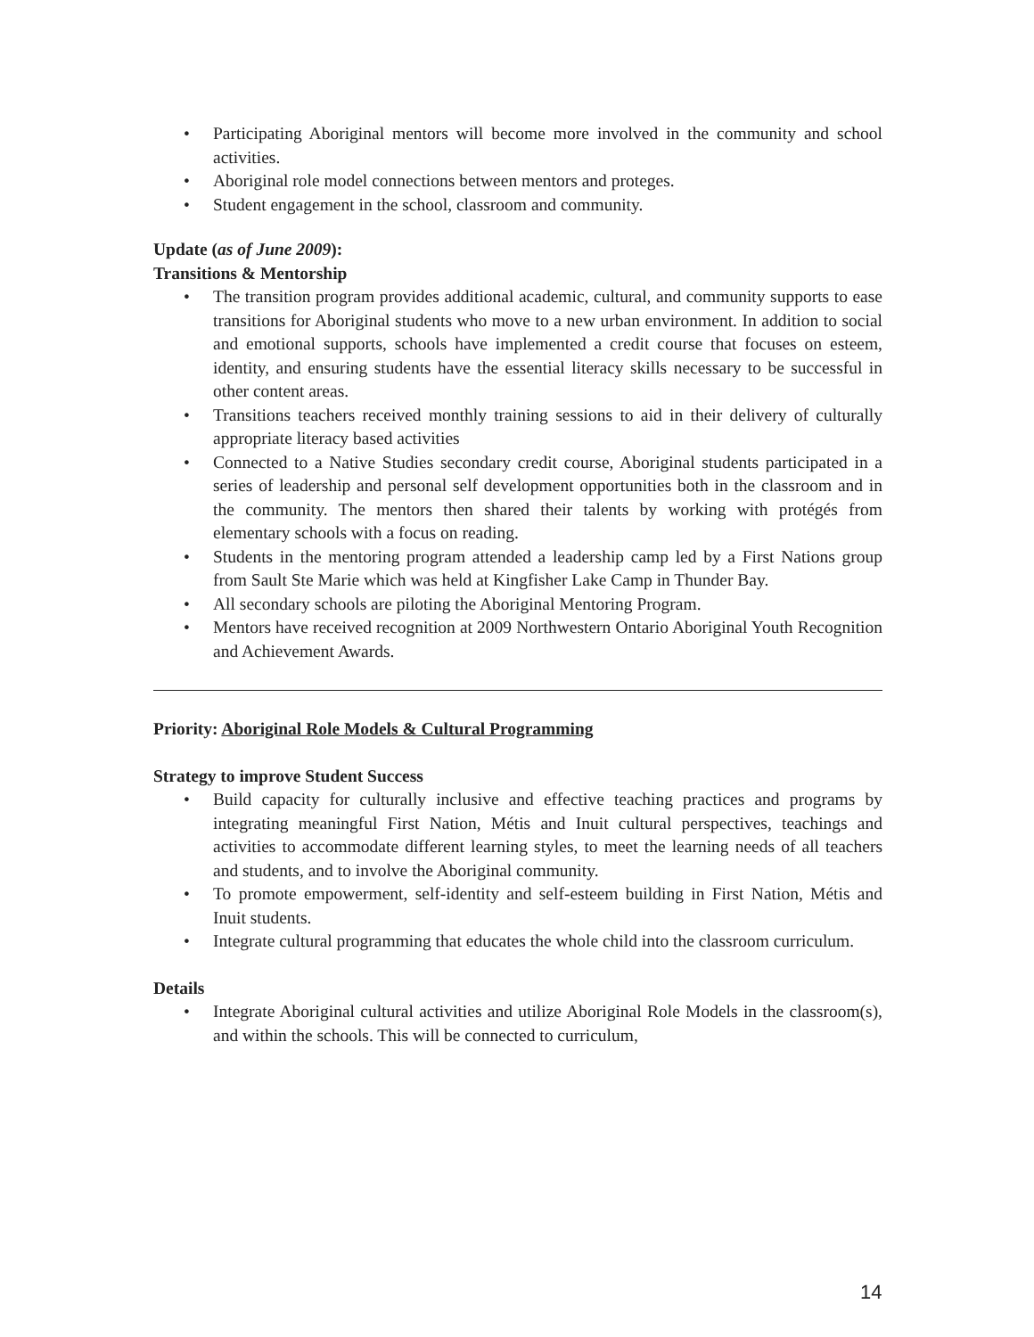• Participating Aboriginal mentors will become more involved in the community and school activities.
• Aboriginal role model connections between mentors and proteges.
• Student engagement in the school, classroom and community.
Update (as of June 2009):
Transitions & Mentorship
• The transition program provides additional academic, cultural, and community supports to ease transitions for Aboriginal students who move to a new urban environment. In addition to social and emotional supports, schools have implemented a credit course that focuses on esteem, identity, and ensuring students have the essential literacy skills necessary to be successful in other content areas.
• Transitions teachers received monthly training sessions to aid in their delivery of culturally appropriate literacy based activities
• Connected to a Native Studies secondary credit course, Aboriginal students participated in a series of leadership and personal self development opportunities both in the classroom and in the community. The mentors then shared their talents by working with protégés from elementary schools with a focus on reading.
• Students in the mentoring program attended a leadership camp led by a First Nations group from Sault Ste Marie which was held at Kingfisher Lake Camp in Thunder Bay.
• All secondary schools are piloting the Aboriginal Mentoring Program.
• Mentors have received recognition at 2009 Northwestern Ontario Aboriginal Youth Recognition and Achievement Awards.
Priority: Aboriginal Role Models & Cultural Programming
Strategy to improve Student Success
• Build capacity for culturally inclusive and effective teaching practices and programs by integrating meaningful First Nation, Métis and Inuit cultural perspectives, teachings and activities to accommodate different learning styles, to meet the learning needs of all teachers and students, and to involve the Aboriginal community.
• To promote empowerment, self-identity and self-esteem building in First Nation, Métis and Inuit students.
• Integrate cultural programming that educates the whole child into the classroom curriculum.
Details
• Integrate Aboriginal cultural activities and utilize Aboriginal Role Models in the classroom(s), and within the schools. This will be connected to curriculum,
14